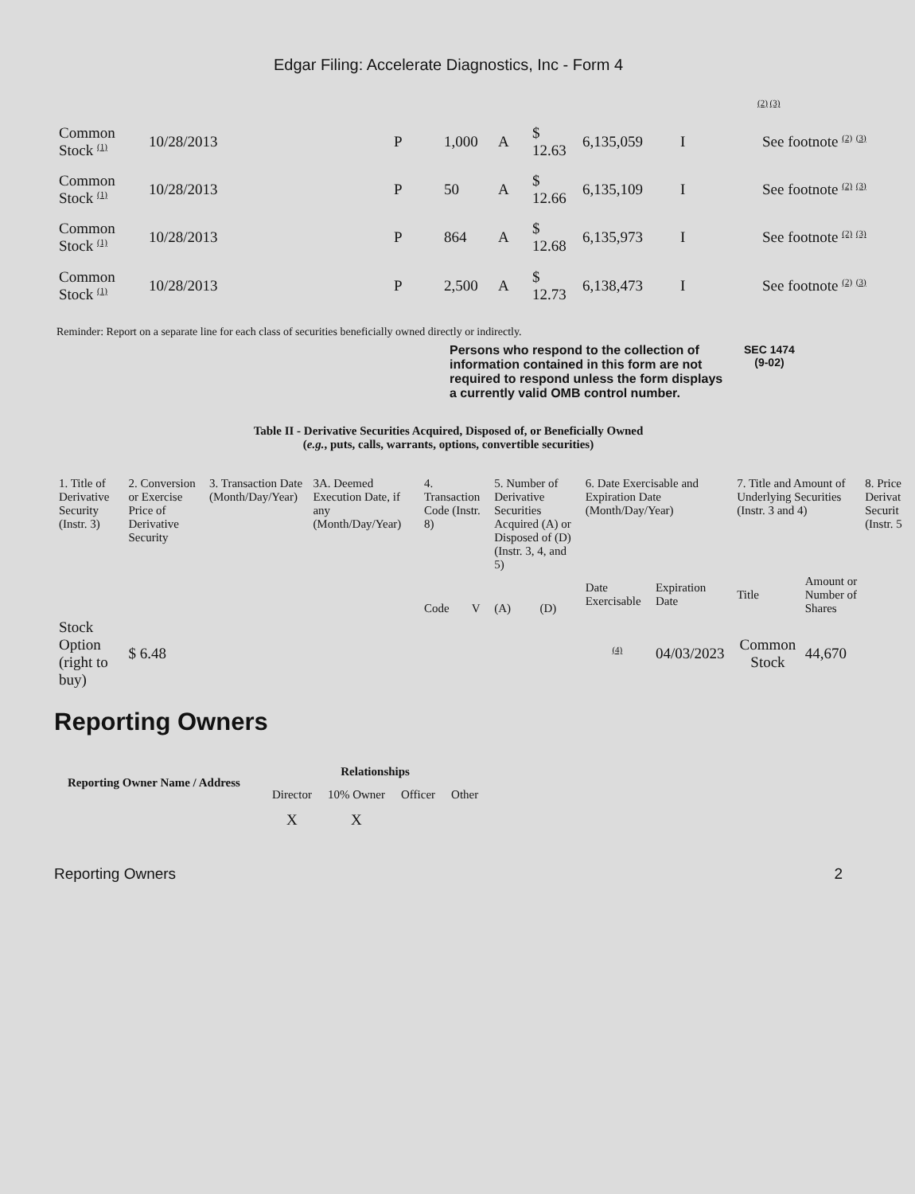Edgar Filing: Accelerate Diagnostics, Inc - Form 4
| <sup>(2)</sup> <sup>(3)</sup> | | | | | | | | |
| Common Stock <sup>(1)</sup> | 10/28/2013 | P | 1,000 | A | $ 12.63 | 6,135,059 | I | See footnote <sup>(2)</sup> <sup>(3)</sup> |
| Common Stock <sup>(1)</sup> | 10/28/2013 | P | 50 | A | $ 12.66 | 6,135,109 | I | See footnote <sup>(2)</sup> <sup>(3)</sup> |
| Common Stock <sup>(1)</sup> | 10/28/2013 | P | 864 | A | $ 12.68 | 6,135,973 | I | See footnote <sup>(2)</sup> <sup>(3)</sup> |
| Common Stock <sup>(1)</sup> | 10/28/2013 | P | 2,500 | A | $ 12.73 | 6,138,473 | I | See footnote <sup>(2)</sup> <sup>(3)</sup> |
Reminder: Report on a separate line for each class of securities beneficially owned directly or indirectly.
Persons who respond to the collection of information contained in this form are not required to respond unless the form displays a currently valid OMB control number.
SEC 1474
(9-02)
Table II - Derivative Securities Acquired, Disposed of, or Beneficially Owned
(e.g., puts, calls, warrants, options, convertible securities)
| 1. Title of Derivative Security (Instr. 3) | 2. Conversion or Exercise Price of Derivative Security | 3. Transaction Date (Month/Day/Year) | 3A. Deemed Execution Date, if any (Month/Day/Year) | 4. Transaction Code (Instr. 8) | | 5. Number of Derivative Securities Acquired (A) or Disposed of (D) (Instr. 3, 4, and 5) | | 6. Date Exercisable and Expiration Date (Month/Day/Year) | | 7. Title and Amount of Underlying Securities (Instr. 3 and 4) | | 8. Price Derivat Securit (Instr. 5 |
| | | | | Code | V | (A) | (D) | Date Exercisable | Expiration Date | Title | Amount or Number of Shares | |
| Stock Option (right to buy) | $ 6.48 | | | | | | | <sup>(4)</sup> | 04/03/2023 | Common Stock | 44,670 | |
Reporting Owners
| Reporting Owner Name / Address | Relationships | | | |
| --- | --- | --- | --- | --- |
| | Director | 10% Owner | Officer | Other |
| | X | X | | |
Reporting Owners 2